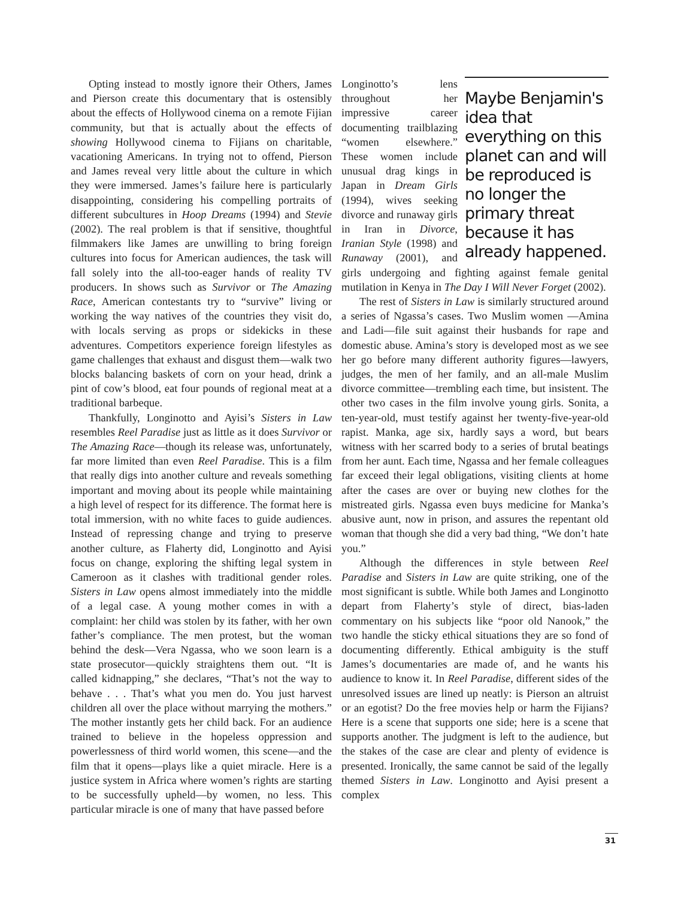Opting instead to mostly ignore their Others, James and Pierson create this documentary that is ostensibly about the effects of Hollywood cinema on a remote Fijian community, but that is actually about the effects of showing Hollywood cinema to Fijians on charitable, vacationing Americans. In trying not to offend, Pierson and James reveal very little about the culture in which they were immersed. James’s failure here is particularly disappointing, considering his compelling portraits of different subcultures in Hoop Dreams (1994) and Stevie (2002). The real problem is that if sensitive, thoughtful filmmakers like James are unwilling to bring foreign cultures into focus for American audiences, the task will fall solely into the all-too-eager hands of reality TV producers. In shows such as Survivor or The Amazing Race, American contestants try to “survive” living or working the way natives of the countries they visit do, with locals serving as props or sidekicks in these adventures. Competitors experience foreign lifestyles as game challenges that exhaust and disgust them—walk two blocks balancing baskets of corn on your head, drink a pint of cow’s blood, eat four pounds of regional meat at a traditional barbeque.
Thankfully, Longinotto and Ayisi’s Sisters in Law resembles Reel Paradise just as little as it does Survivor or The Amazing Race—though its release was, unfortunately, far more limited than even Reel Paradise. This is a film that really digs into another culture and reveals something important and moving about its people while maintaining a high level of respect for its difference. The format here is total immersion, with no white faces to guide audiences. Instead of repressing change and trying to preserve another culture, as Flaherty did, Longinotto and Ayisi focus on change, exploring the shifting legal system in Cameroon as it clashes with traditional gender roles. Sisters in Law opens almost immediately into the middle of a legal case. A young mother comes in with a complaint: her child was stolen by its father, with her own father’s compliance. The men protest, but the woman behind the desk—Vera Ngassa, who we soon learn is a state prosecutor—quickly straightens them out. “It is called kidnapping,” she declares, “That’s not the way to behave . . . That’s what you men do. You just harvest children all over the place without marrying the mothers.” The mother instantly gets her child back. For an audience trained to believe in the hopeless oppression and powerlessness of third world women, this scene—and the film that it opens—plays like a quiet miracle. Here is a justice system in Africa where women’s rights are starting to be successfully upheld—by women, no less. This particular miracle is one of many that have passed before
Maybe Benjamin's idea that everything on this planet can and will be reproduced is no longer the primary threat because it has already happened.
Longinotto’s lens throughout her impressive career documenting trailblazing “women elsewhere.” These women include unusual drag kings in Japan in Dream Girls (1994), wives seeking divorce and runaway girls in Iran in Divorce, Iranian Style (1998) and Runaway (2001), and girls undergoing and fighting against female genital mutilation in Kenya in The Day I Will Never Forget (2002).
The rest of Sisters in Law is similarly structured around a series of Ngassa’s cases. Two Muslim women —Amina and Ladi—file suit against their husbands for rape and domestic abuse. Amina’s story is developed most as we see her go before many different authority figures—lawyers, judges, the men of her family, and an all-male Muslim divorce committee—trembling each time, but insistent. The other two cases in the film involve young girls. Sonita, a ten-year-old, must testify against her twenty-five-year-old rapist. Manka, age six, hardly says a word, but bears witness with her scarred body to a series of brutal beatings from her aunt. Each time, Ngassa and her female colleagues far exceed their legal obligations, visiting clients at home after the cases are over or buying new clothes for the mistreated girls. Ngassa even buys medicine for Manka’s abusive aunt, now in prison, and assures the repentant old woman that though she did a very bad thing, “We don’t hate you.”
Although the differences in style between Reel Paradise and Sisters in Law are quite striking, one of the most significant is subtle. While both James and Longinotto depart from Flaherty’s style of direct, bias-laden commentary on his subjects like “poor old Nanook,” the two handle the sticky ethical situations they are so fond of documenting differently. Ethical ambiguity is the stuff James’s documentaries are made of, and he wants his audience to know it. In Reel Paradise, different sides of the unresolved issues are lined up neatly: is Pierson an altruist or an egotist? Do the free movies help or harm the Fijians? Here is a scene that supports one side; here is a scene that supports another. The judgment is left to the audience, but the stakes of the case are clear and plenty of evidence is presented. Ironically, the same cannot be said of the legally themed Sisters in Law. Longinotto and Ayisi present a complex
31